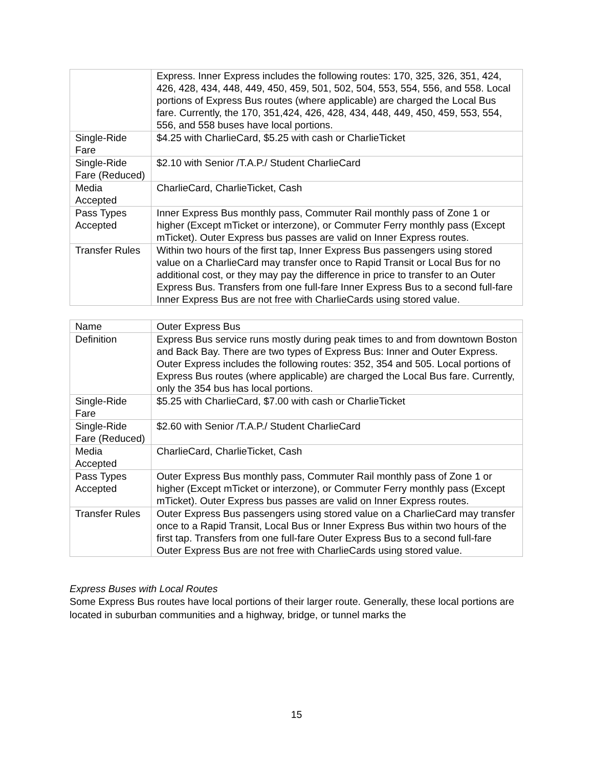| | Express. Inner Express includes the following routes: 170, 325, 326, 351, 424, 426, 428, 434, 448, 449, 450, 459, 501, 502, 504, 553, 554, 556, and 558. Local portions of Express Bus routes (where applicable) are charged the Local Bus fare. Currently, the 170, 351,424, 426, 428, 434, 448, 449, 450, 459, 553, 554, 556, and 558 buses have local portions. |
| Single-Ride Fare | $4.25 with CharlieCard, $5.25 with cash or CharlieTicket |
| Single-Ride Fare (Reduced) | $2.10 with Senior /T.A.P./ Student CharlieCard |
| Media Accepted | CharlieCard, CharlieTicket, Cash |
| Pass Types Accepted | Inner Express Bus monthly pass, Commuter Rail monthly pass of Zone 1 or higher (Except mTicket or interzone), or Commuter Ferry monthly pass (Except mTicket). Outer Express bus passes are valid on Inner Express routes. |
| Transfer Rules | Within two hours of the first tap, Inner Express Bus passengers using stored value on a CharlieCard may transfer once to Rapid Transit or Local Bus for no additional cost, or they may pay the difference in price to transfer to an Outer Express Bus. Transfers from one full-fare Inner Express Bus to a second full-fare Inner Express Bus are not free with CharlieCards using stored value. |
| Name | Outer Express Bus |
| Definition | Express Bus service runs mostly during peak times to and from downtown Boston and Back Bay. There are two types of Express Bus: Inner and Outer Express. Outer Express includes the following routes: 352, 354 and 505. Local portions of Express Bus routes (where applicable) are charged the Local Bus fare. Currently, only the 354 bus has local portions. |
| Single-Ride Fare | $5.25 with CharlieCard, $7.00 with cash or CharlieTicket |
| Single-Ride Fare (Reduced) | $2.60 with Senior /T.A.P./ Student CharlieCard |
| Media Accepted | CharlieCard, CharlieTicket, Cash |
| Pass Types Accepted | Outer Express Bus monthly pass, Commuter Rail monthly pass of Zone 1 or higher (Except mTicket or interzone), or Commuter Ferry monthly pass (Except mTicket). Outer Express bus passes are valid on Inner Express routes. |
| Transfer Rules | Outer Express Bus passengers using stored value on a CharlieCard may transfer once to a Rapid Transit, Local Bus or Inner Express Bus within two hours of the first tap. Transfers from one full-fare Outer Express Bus to a second full-fare Outer Express Bus are not free with CharlieCards using stored value. |
Express Buses with Local Routes
Some Express Bus routes have local portions of their larger route. Generally, these local portions are located in suburban communities and a highway, bridge, or tunnel marks the
15